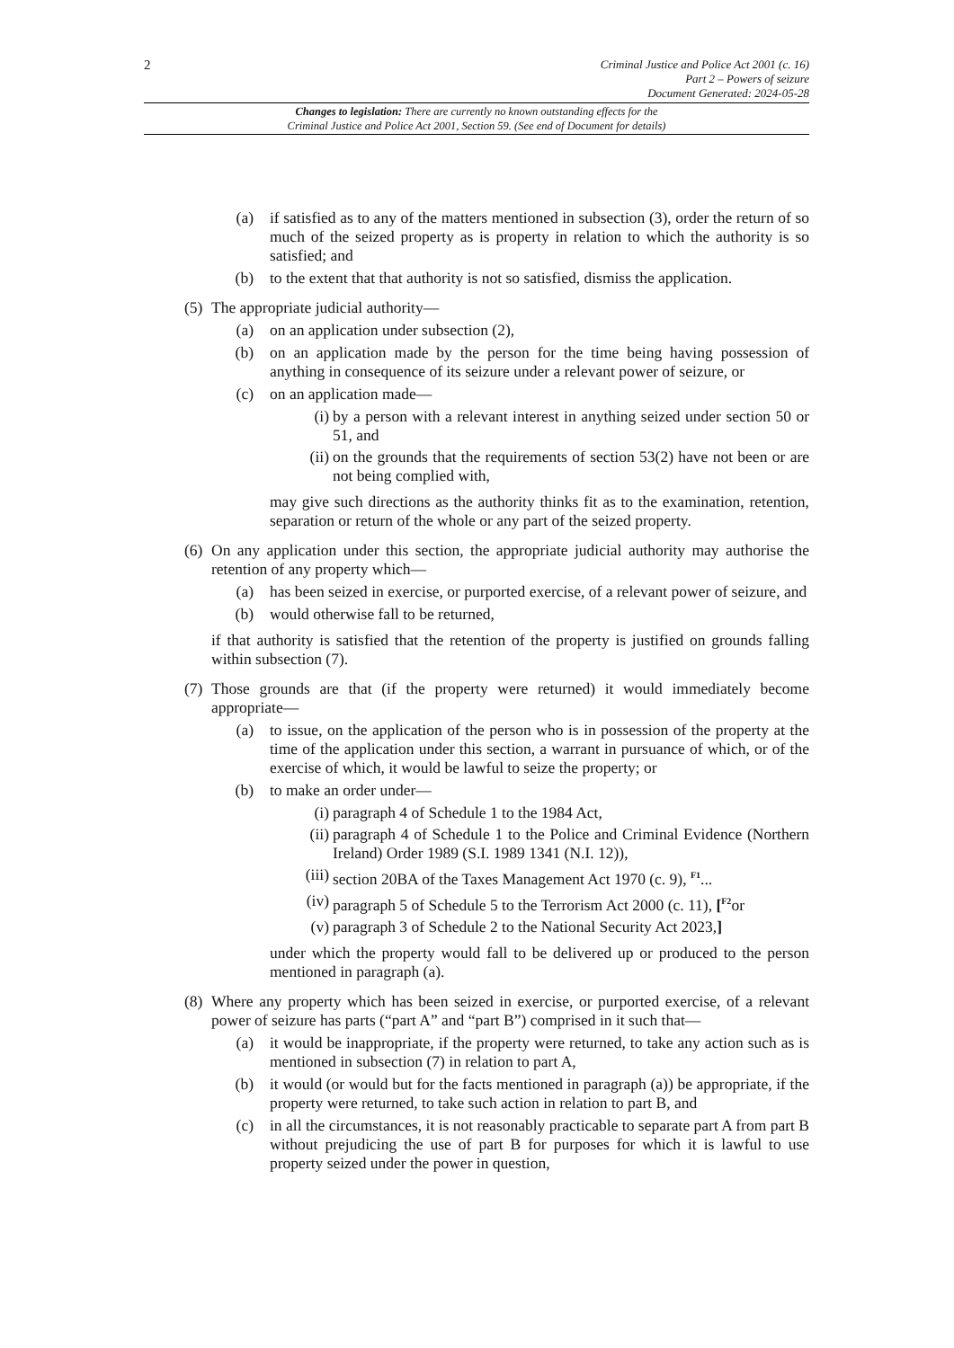2
Criminal Justice and Police Act 2001 (c. 16)
Part 2 – Powers of seizure
Document Generated: 2024-05-28
Changes to legislation: There are currently no known outstanding effects for the
Criminal Justice and Police Act 2001, Section 59. (See end of Document for details)
(a) if satisfied as to any of the matters mentioned in subsection (3), order the return of so much of the seized property as is property in relation to which the authority is so satisfied; and
(b) to the extent that that authority is not so satisfied, dismiss the application.
(5) The appropriate judicial authority—
(a) on an application under subsection (2),
(b) on an application made by the person for the time being having possession of anything in consequence of its seizure under a relevant power of seizure, or
(c) on an application made—
(i) by a person with a relevant interest in anything seized under section 50 or 51, and
(ii) on the grounds that the requirements of section 53(2) have not been or are not being complied with,
may give such directions as the authority thinks fit as to the examination, retention, separation or return of the whole or any part of the seized property.
(6) On any application under this section, the appropriate judicial authority may authorise the retention of any property which—
(a) has been seized in exercise, or purported exercise, of a relevant power of seizure, and
(b) would otherwise fall to be returned,
if that authority is satisfied that the retention of the property is justified on grounds falling within subsection (7).
(7) Those grounds are that (if the property were returned) it would immediately become appropriate—
(a) to issue, on the application of the person who is in possession of the property at the time of the application under this section, a warrant in pursuance of which, or of the exercise of which, it would be lawful to seize the property; or
(b) to make an order under—
(i) paragraph 4 of Schedule 1 to the 1984 Act,
(ii) paragraph 4 of Schedule 1 to the Police and Criminal Evidence (Northern Ireland) Order 1989 (S.I. 1989 1341 (N.I. 12)),
(iii) section 20BA of the Taxes Management Act 1970 (c. 9), <sup>F1</sup>...
(iv) paragraph 5 of Schedule 5 to the Terrorism Act 2000 (c. 11), [<sup>F2</sup>or
(v) paragraph 3 of Schedule 2 to the National Security Act 2023,]
under which the property would fall to be delivered up or produced to the person mentioned in paragraph (a).
(8) Where any property which has been seized in exercise, or purported exercise, of a relevant power of seizure has parts (“part A” and “part B”) comprised in it such that—
(a) it would be inappropriate, if the property were returned, to take any action such as is mentioned in subsection (7) in relation to part A,
(b) it would (or would but for the facts mentioned in paragraph (a)) be appropriate, if the property were returned, to take such action in relation to part B, and
(c) in all the circumstances, it is not reasonably practicable to separate part A from part B without prejudicing the use of part B for purposes for which it is lawful to use property seized under the power in question,